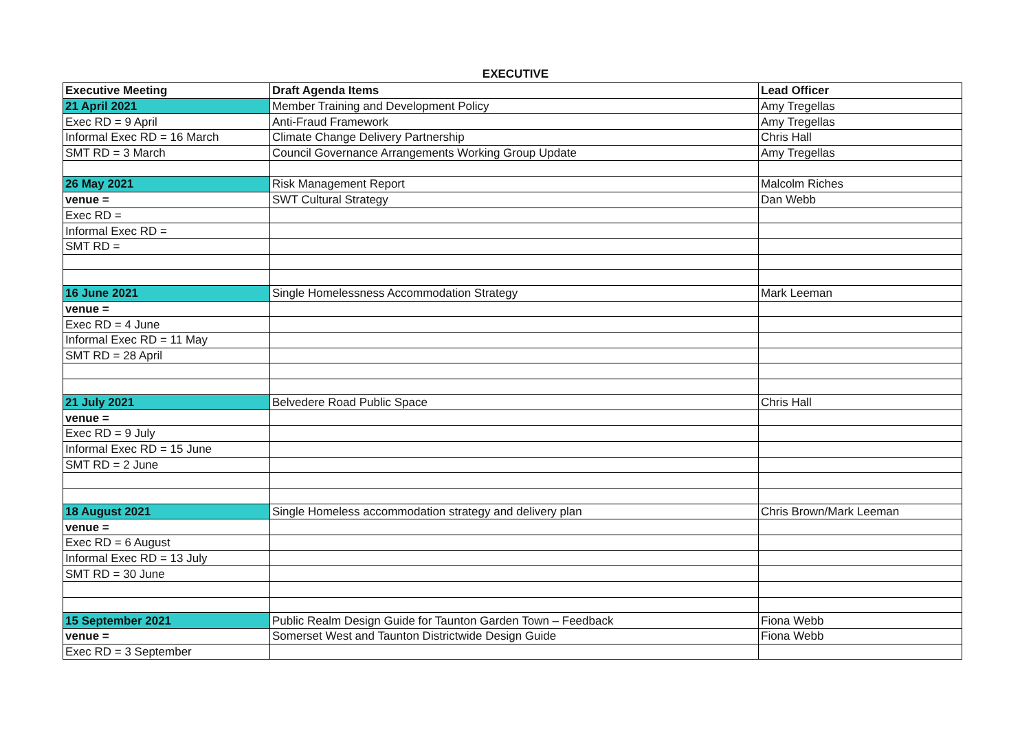EXECUTIVE
| Executive Meeting | Draft Agenda Items | Lead Officer |
| --- | --- | --- |
| 21 April 2021 | Member Training and Development Policy | Amy Tregellas |
| Exec RD = 9 April | Anti-Fraud Framework | Amy Tregellas |
| Informal Exec RD = 16 March | Climate Change Delivery Partnership | Chris Hall |
| SMT RD = 3 March | Council Governance Arrangements Working Group Update | Amy Tregellas |
| 26 May 2021 | Risk Management Report | Malcolm Riches |
| venue = | SWT Cultural Strategy | Dan Webb |
| Exec RD = | | |
| Informal Exec RD = | | |
| SMT RD = | | |
| 16 June 2021 | Single Homelessness Accommodation Strategy | Mark Leeman |
| venue = | | |
| Exec RD = 4 June | | |
| Informal Exec RD = 11 May | | |
| SMT RD = 28 April | | |
| 21 July 2021 | Belvedere Road Public Space | Chris Hall |
| venue = | | |
| Exec RD = 9 July | | |
| Informal Exec RD = 15 June | | |
| SMT RD = 2 June | | |
| 18 August 2021 | Single Homeless accommodation strategy and delivery plan | Chris Brown/Mark Leeman |
| venue = | | |
| Exec RD = 6 August | | |
| Informal Exec RD = 13 July | | |
| SMT RD = 30 June | | |
| 15 September 2021 | Public Realm Design Guide for Taunton Garden Town – Feedback | Fiona Webb |
| venue = | Somerset West and Taunton Districtwide Design Guide | Fiona Webb |
| Exec RD = 3 September | | |